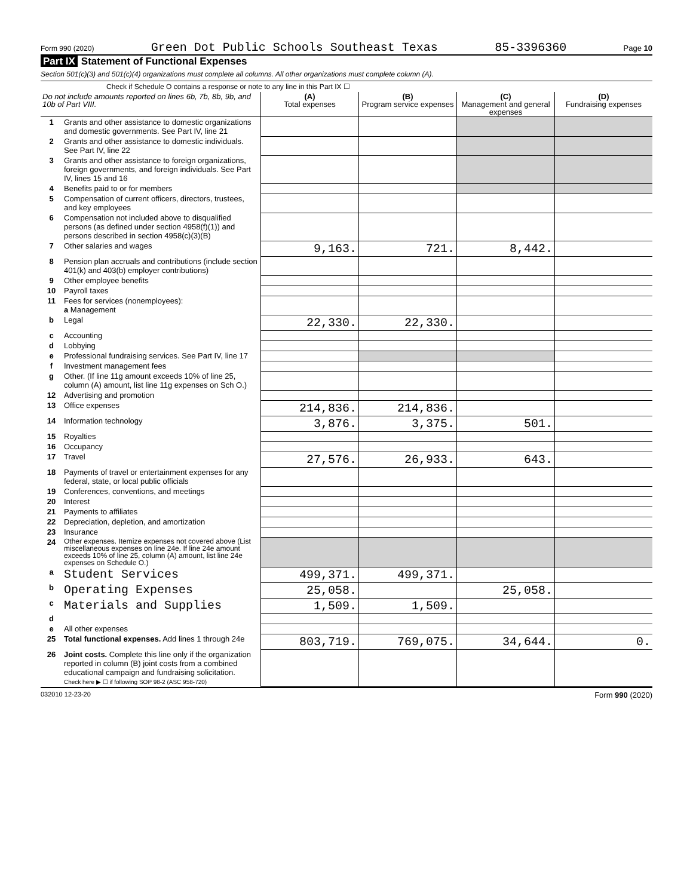Form 990 (2020) Green Dot Public Schools Southeast Texas 85-3396360 Page 10
Part IX Statement of Functional Expenses
Section 501(c)(3) and 501(c)(4) organizations must complete all columns. All other organizations must complete column (A).
Check if Schedule O contains a response or note to any line in this Part IX ☐
| Do not include amounts reported on lines 6b, 7b, 8b, 9b, and 10b of Part VIII. | | (A) Total expenses | (B) Program service expenses | (C) Management and general expenses | (D) Fundraising expenses |
| --- | --- | --- | --- | --- | --- |
| 1 | Grants and other assistance to domestic organizations and domestic governments. See Part IV, line 21 | | | | |
| 2 | Grants and other assistance to domestic individuals. See Part IV, line 22 | | | | |
| 3 | Grants and other assistance to foreign organizations, foreign governments, and foreign individuals. See Part IV, lines 15 and 16 | | | | |
| 4 | Benefits paid to or for members | | | | |
| 5 | Compensation of current officers, directors, trustees, and key employees | | | | |
| 6 | Compensation not included above to disqualified persons (as defined under section 4958(f)(1)) and persons described in section 4958(c)(3)(B) | | | | |
| 7 | Other salaries and wages | 9,163. | 721. | 8,442. | |
| 8 | Pension plan accruals and contributions (include section 401(k) and 403(b) employer contributions) | | | | |
| 9 | Other employee benefits | | | | |
| 10 | Payroll taxes | | | | |
| 11 | Fees for services (nonemployees): a Management | | | | |
| b | Legal | 22,330. | 22,330. | | |
| c | Accounting | | | | |
| d | Lobbying | | | | |
| e | Professional fundraising services. See Part IV, line 17 | | | | |
| f | Investment management fees | | | | |
| g | Other. (If line 11g amount exceeds 10% of line 25, column (A) amount, list line 11g expenses on Sch O.) | | | | |
| 12 | Advertising and promotion | | | | |
| 13 | Office expenses | 214,836. | 214,836. | | |
| 14 | Information technology | 3,876. | 3,375. | 501. | |
| 15 | Royalties | | | | |
| 16 | Occupancy | | | | |
| 17 | Travel | 27,576. | 26,933. | 643. | |
| 18 | Payments of travel or entertainment expenses for any federal, state, or local public officials | | | | |
| 19 | Conferences, conventions, and meetings | | | | |
| 20 | Interest | | | | |
| 21 | Payments to affiliates | | | | |
| 22 | Depreciation, depletion, and amortization | | | | |
| 23 | Insurance | | | | |
| 24 | Other expenses. Itemize expenses not covered above (List miscellaneous expenses on line 24e. If line 24e amount exceeds 10% of line 25, column (A) amount, list line 24e expenses on Schedule O.) | | | | |
| a | Student Services | 499,371. | 499,371. | | |
| b | Operating Expenses | 25,058. | | 25,058. | |
| c | Materials and Supplies | 1,509. | 1,509. | | |
| d | | | | | |
| e | All other expenses | | | | |
| 25 | Total functional expenses. Add lines 1 through 24e | 803,719. | 769,075. | 34,644. | 0. |
| 26 | Joint costs. Complete this line only if the organization reported in column (B) joint costs from a combined educational campaign and fundraising solicitation. Check here ▶ ☐ if following SOP 98-2 (ASC 958-720) | | | | |
032010 12-23-20 Form 990 (2020)